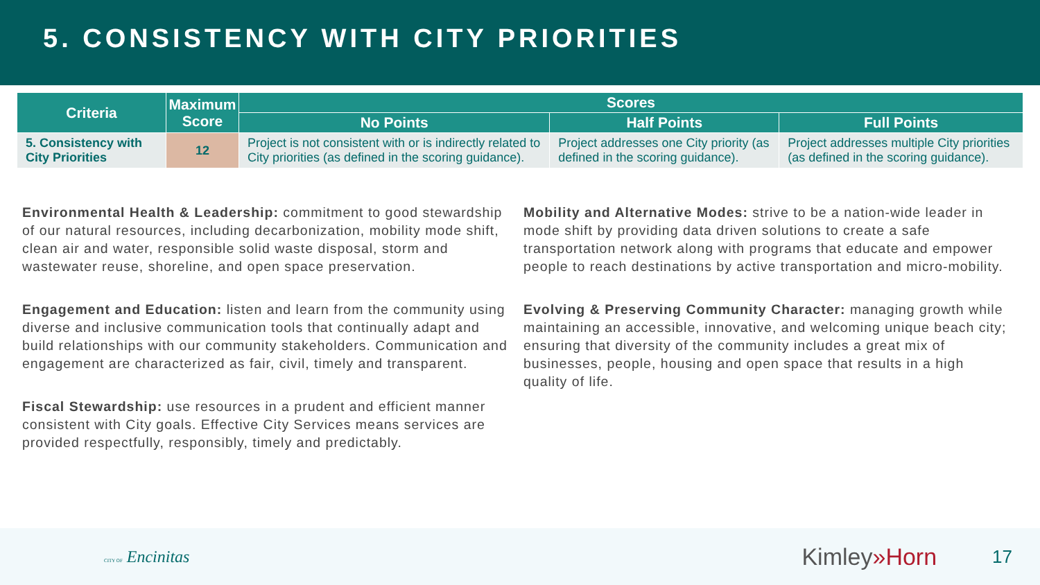5. CONSISTENCY WITH CITY PRIORITIES
| Criteria | Maximum Score | Scores | | |
| --- | --- | --- | --- | --- |
| | | No Points | Half Points | Full Points |
| 5. Consistency with City Priorities | 12 | Project is not consistent with or is indirectly related to City priorities (as defined in the scoring guidance). | Project addresses one City priority (as defined in the scoring guidance). | Project addresses multiple City priorities (as defined in the scoring guidance). |
Environmental Health & Leadership: commitment to good stewardship of our natural resources, including decarbonization, mobility mode shift, clean air and water, responsible solid waste disposal, storm and wastewater reuse, shoreline, and open space preservation.
Engagement and Education: listen and learn from the community using diverse and inclusive communication tools that continually adapt and build relationships with our community stakeholders. Communication and engagement are characterized as fair, civil, timely and transparent.
Fiscal Stewardship: use resources in a prudent and efficient manner consistent with City goals. Effective City Services means services are provided respectfully, responsibly, timely and predictably.
Mobility and Alternative Modes: strive to be a nation-wide leader in mode shift by providing data driven solutions to create a safe transportation network along with programs that educate and empower people to reach destinations by active transportation and micro-mobility.
Evolving & Preserving Community Character: managing growth while maintaining an accessible, innovative, and welcoming unique beach city; ensuring that diversity of the community includes a great mix of businesses, people, housing and open space that results in a high quality of life.
CITY OF Encinitas
Kimley»Horn
17